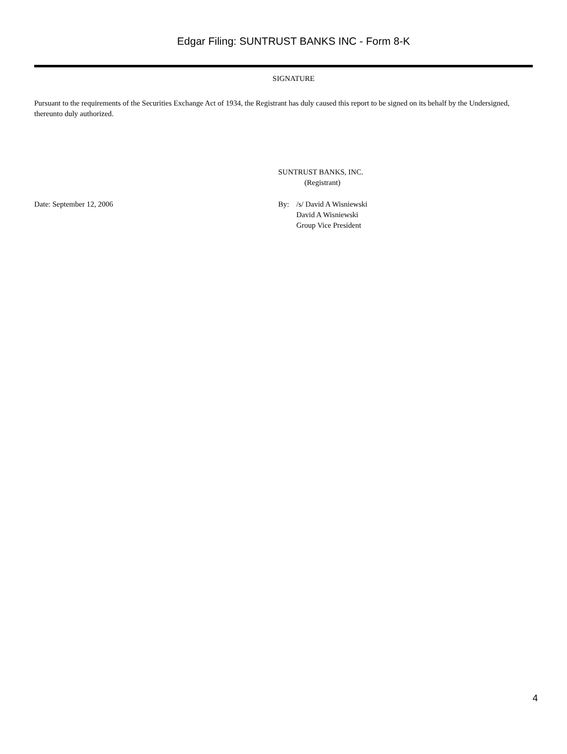Edgar Filing: SUNTRUST BANKS INC - Form 8-K
SIGNATURE
Pursuant to the requirements of the Securities Exchange Act of 1934, the Registrant has duly caused this report to be signed on its behalf by the Undersigned, thereunto duly authorized.
Date: September 12, 2006
SUNTRUST BANKS, INC.
(Registrant)
By: /s/ David A Wisniewski
David A Wisniewski
Group Vice President
4